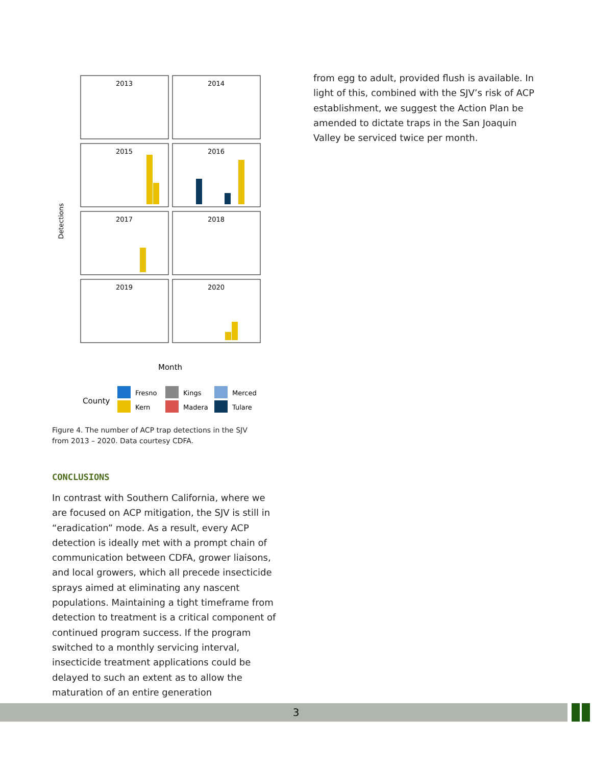Detections
2013
2014
2015
2016
2017
2018
2019
2020
Month
County
Fresno
Kings
Merced
Kern
Madera
Tulare
Figure 4. The number of ACP trap detections in the SJV
from 2013 – 2020. Data courtesy CDFA.
CONCLUSIONS
In contrast with Southern California, where we are focused on ACP mitigation, the SJV is still in “eradication” mode. As a result, every ACP detection is ideally met with a prompt chain of communication between CDFA, grower liaisons, and local growers, which all precede insecticide sprays aimed at eliminating any nascent populations. Maintaining a tight timeframe from detection to treatment is a critical component of continued program success. If the program switched to a monthly servicing interval, insecticide treatment applications could be delayed to such an extent as to allow the maturation of an entire generation
from egg to adult, provided flush is available. In light of this, combined with the SJV’s risk of ACP establishment, we suggest the Action Plan be amended to dictate traps in the San Joaquin Valley be serviced twice per month.
3